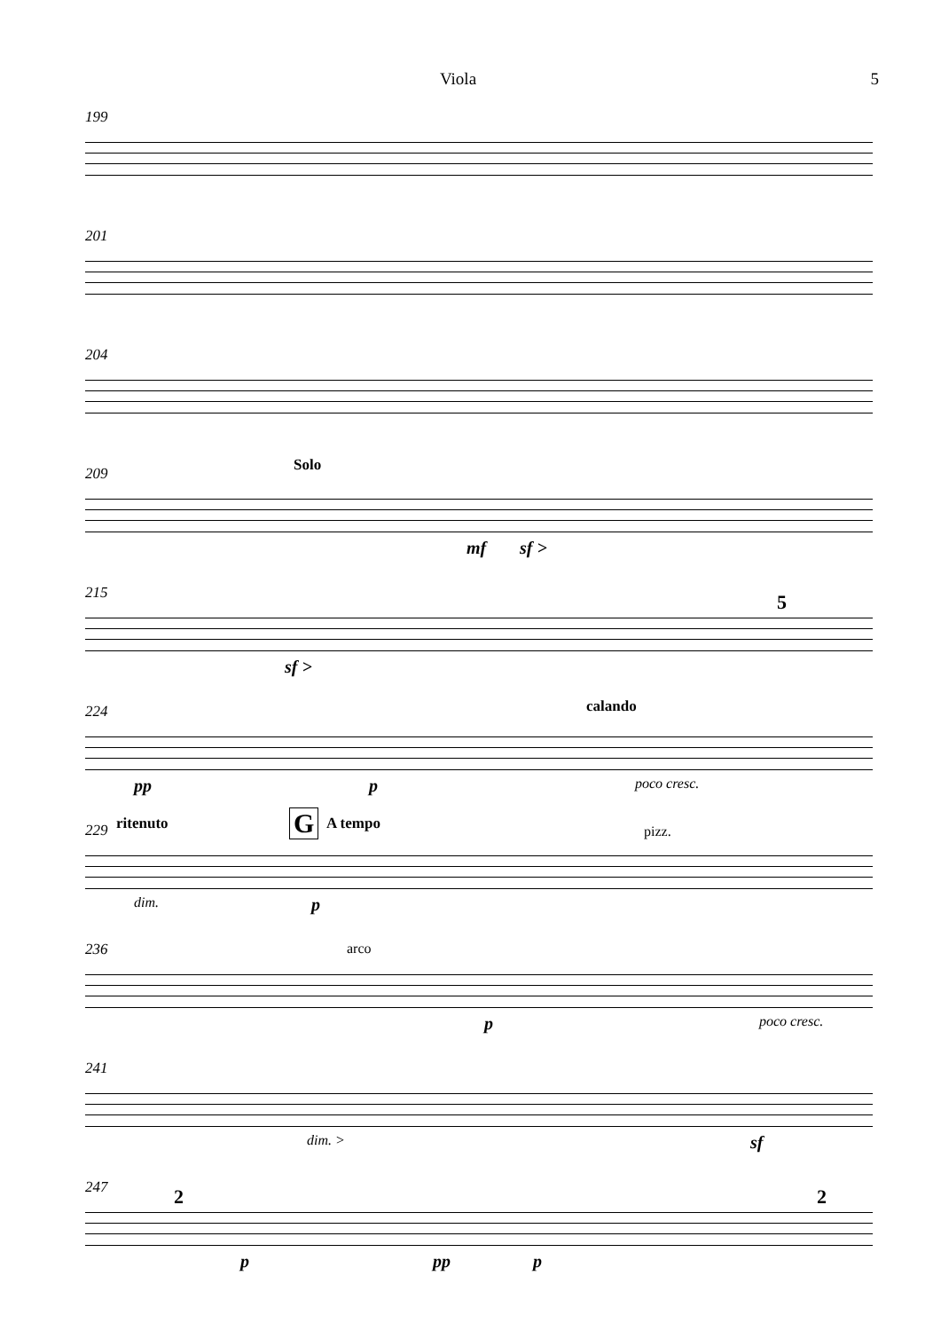Viola 5
199
201
204
209 Solo
mf sf >
215 5
sf >
224 calando
pp p poco cresc.
229 ritenuto G A tempo pizz.
dim. p
236 arco
p poco cresc.
241
dim. > sf
247 2 2
p pp p